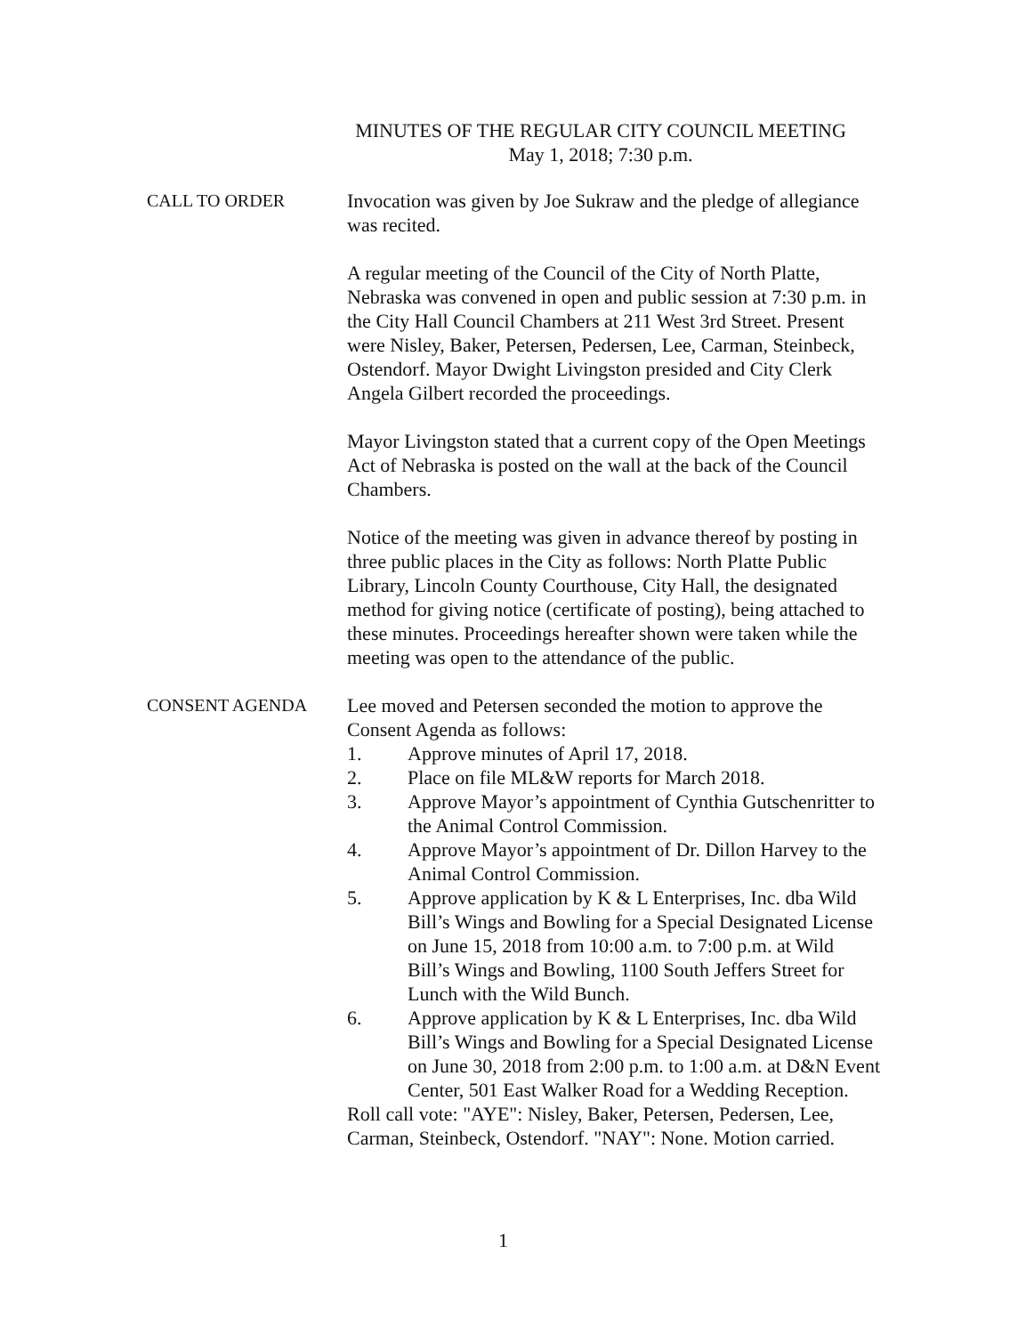MINUTES OF THE REGULAR CITY COUNCIL MEETING
May 1, 2018; 7:30 p.m.
CALL TO ORDER Invocation was given by Joe Sukraw and the pledge of allegiance was recited.
A regular meeting of the Council of the City of North Platte, Nebraska was convened in open and public session at 7:30 p.m. in the City Hall Council Chambers at 211 West 3rd Street. Present were Nisley, Baker, Petersen, Pedersen, Lee, Carman, Steinbeck, Ostendorf. Mayor Dwight Livingston presided and City Clerk Angela Gilbert recorded the proceedings.
Mayor Livingston stated that a current copy of the Open Meetings Act of Nebraska is posted on the wall at the back of the Council Chambers.
Notice of the meeting was given in advance thereof by posting in three public places in the City as follows: North Platte Public Library, Lincoln County Courthouse, City Hall, the designated method for giving notice (certificate of posting), being attached to these minutes. Proceedings hereafter shown were taken while the meeting was open to the attendance of the public.
CONSENT AGENDA Lee moved and Petersen seconded the motion to approve the Consent Agenda as follows:
1. Approve minutes of April 17, 2018.
2. Place on file ML&W reports for March 2018.
3. Approve Mayor’s appointment of Cynthia Gutschenritter to the Animal Control Commission.
4. Approve Mayor’s appointment of Dr. Dillon Harvey to the Animal Control Commission.
5. Approve application by K & L Enterprises, Inc. dba Wild Bill’s Wings and Bowling for a Special Designated License on June 15, 2018 from 10:00 a.m. to 7:00 p.m. at Wild Bill’s Wings and Bowling, 1100 South Jeffers Street for Lunch with the Wild Bunch.
6. Approve application by K & L Enterprises, Inc. dba Wild Bill’s Wings and Bowling for a Special Designated License on June 30, 2018 from 2:00 p.m. to 1:00 a.m. at D&N Event Center, 501 East Walker Road for a Wedding Reception.
Roll call vote: "AYE": Nisley, Baker, Petersen, Pedersen, Lee, Carman, Steinbeck, Ostendorf. "NAY": None. Motion carried.
1